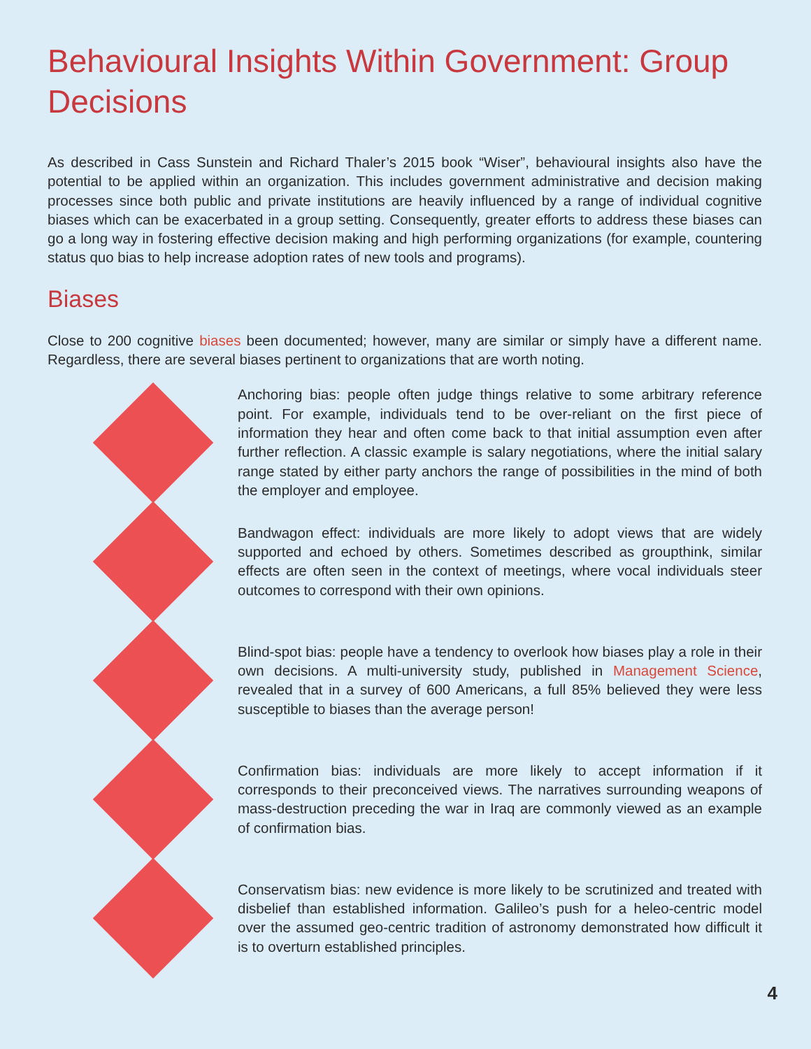Behavioural Insights Within Government: Group Decisions
As described in Cass Sunstein and Richard Thaler’s 2015 book “Wiser”, behavioural insights also have the potential to be applied within an organization. This includes government administrative and decision making processes since both public and private institutions are heavily influenced by a range of individual cognitive biases which can be exacerbated in a group setting. Consequently, greater efforts to address these biases can go a long way in fostering effective decision making and high performing organizations (for example, countering status quo bias to help increase adoption rates of new tools and programs).
Biases
Close to 200 cognitive biases been documented; however, many are similar or simply have a different name. Regardless, there are several biases pertinent to organizations that are worth noting.
Anchoring bias: people often judge things relative to some arbitrary reference point. For example, individuals tend to be over-reliant on the first piece of information they hear and often come back to that initial assumption even after further reflection. A classic example is salary negotiations, where the initial salary range stated by either party anchors the range of possibilities in the mind of both the employer and employee.
Bandwagon effect: individuals are more likely to adopt views that are widely supported and echoed by others. Sometimes described as groupthink, similar effects are often seen in the context of meetings, where vocal individuals steer outcomes to correspond with their own opinions.
Blind-spot bias: people have a tendency to overlook how biases play a role in their own decisions. A multi-university study, published in Management Science, revealed that in a survey of 600 Americans, a full 85% believed they were less susceptible to biases than the average person!
Confirmation bias: individuals are more likely to accept information if it corresponds to their preconceived views. The narratives surrounding weapons of mass-destruction preceding the war in Iraq are commonly viewed as an example of confirmation bias.
Conservatism bias: new evidence is more likely to be scrutinized and treated with disbelief than established information. Galileo’s push for a heleo-centric model over the assumed geo-centric tradition of astronomy demonstrated how difficult it is to overturn established principles.
4